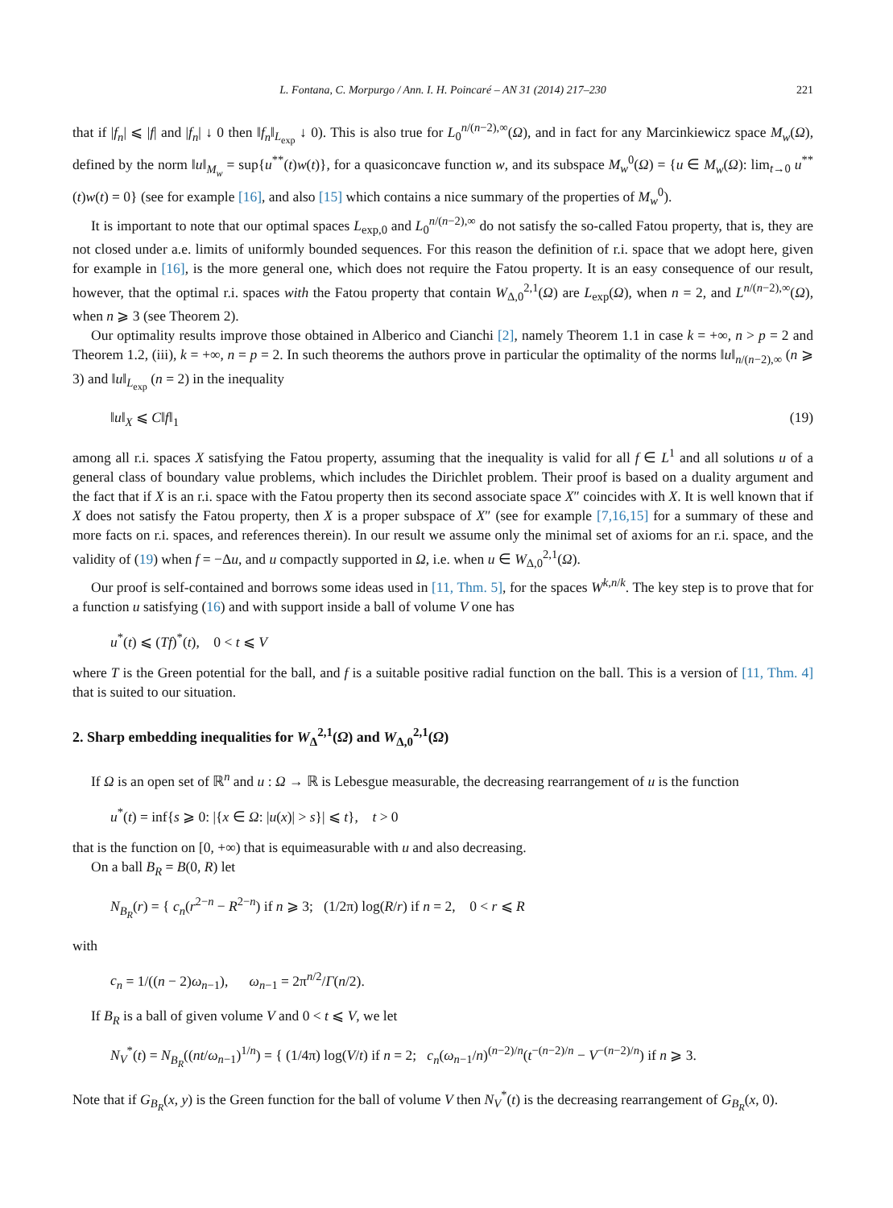L. Fontana, C. Morpurgo / Ann. I. H. Poincaré – AN 31 (2014) 217–230 221
that if |f<sub>n</sub>| ⩽ |f| and |f<sub>n</sub>| ↓ 0 then ‖f<sub>n</sub>‖<sub>L<sub>exp</sub></sub> ↓ 0). This is also true for L<sub>0</sub><sup>n/(n−2),∞</sup>(Ω), and in fact for any Marcinkiewicz space M<sub>w</sub>(Ω), defined by the norm ‖u‖<sub>M<sub>w</sub></sub> = sup{u<sup>**</sup>(t)w(t)}, for a quasiconcave function w, and its subspace M<sub>w</sub><sup>0</sup>(Ω) = {u ∈ M<sub>w</sub>(Ω): lim<sub>t→0</sub> u<sup>**</sup>(t)w(t) = 0} (see for example [16], and also [15] which contains a nice summary of the properties of M<sub>w</sub><sup>0</sup>).
It is important to note that our optimal spaces L<sub>exp,0</sub> and L<sub>0</sub><sup>n/(n−2),∞</sup> do not satisfy the so-called Fatou property, that is, they are not closed under a.e. limits of uniformly bounded sequences. For this reason the definition of r.i. space that we adopt here, given for example in [16], is the more general one, which does not require the Fatou property. It is an easy consequence of our result, however, that the optimal r.i. spaces with the Fatou property that contain W<sub>Δ,0</sub><sup>2,1</sup>(Ω) are L<sub>exp</sub>(Ω), when n = 2, and L<sup>n/(n−2),∞</sup>(Ω), when n ⩾ 3 (see Theorem 2).
Our optimality results improve those obtained in Alberico and Cianchi [2], namely Theorem 1.1 in case k = +∞, n > p = 2 and Theorem 1.2, (iii), k = +∞, n = p = 2. In such theorems the authors prove in particular the optimality of the norms ‖u‖<sub>n/(n−2),∞</sub> (n ⩾ 3) and ‖u‖<sub>L<sub>exp</sub></sub> (n = 2) in the inequality
‖u‖<sub>X</sub> ⩽ C‖f‖<sub>1</sub> (19)
among all r.i. spaces X satisfying the Fatou property, assuming that the inequality is valid for all f ∈ L<sup>1</sup> and all solutions u of a general class of boundary value problems, which includes the Dirichlet problem. Their proof is based on a duality argument and the fact that if X is an r.i. space with the Fatou property then its second associate space X″ coincides with X. It is well known that if X does not satisfy the Fatou property, then X is a proper subspace of X″ (see for example [7,16,15] for a summary of these and more facts on r.i. spaces, and references therein). In our result we assume only the minimal set of axioms for an r.i. space, and the validity of (19) when f = −Δu, and u compactly supported in Ω, i.e. when u ∈ W<sub>Δ,0</sub><sup>2,1</sup>(Ω).
Our proof is self-contained and borrows some ideas used in [11, Thm. 5], for the spaces W<sup>k,n/k</sup>. The key step is to prove that for a function u satisfying (16) and with support inside a ball of volume V one has
u<sup>*</sup>(t) ⩽ (Tf)<sup>*</sup>(t), 0 < t ⩽ V
where T is the Green potential for the ball, and f is a suitable positive radial function on the ball. This is a version of [11, Thm. 4] that is suited to our situation.
2. Sharp embedding inequalities for W<sub>Δ</sub><sup>2,1</sup>(Ω) and W<sub>Δ,0</sub><sup>2,1</sup>(Ω)
If Ω is an open set of ℝ<sup>n</sup> and u : Ω → ℝ is Lebesgue measurable, the decreasing rearrangement of u is the function
u<sup>*</sup>(t) = inf{s ⩾ 0: |{x ∈ Ω: |u(x)| > s}| ⩽ t}, t > 0
that is the function on [0, +∞) that is equimeasurable with u and also decreasing.
On a ball B<sub>R</sub> = B(0, R) let
N<sub>B<sub>R</sub></sub>(r) = { c<sub>n</sub>(r<sup>2−n</sup> − R<sup>2−n</sup>) if n ⩾ 3; (1/2π) log(R/r) if n = 2, 0 < r ⩽ R
with
c<sub>n</sub> = 1/((n − 2)ω<sub>n−1</sub>), ω<sub>n−1</sub> = 2π<sup>n/2</sup>/Γ(n/2).
If B<sub>R</sub> is a ball of given volume V and 0 < t ⩽ V, we let
N<sub>V</sub><sup>*</sup>(t) = N<sub>B<sub>R</sub></sub>((nt/ω<sub>n−1</sub>)<sup>1/n</sup>) = { (1/4π) log(V/t) if n = 2; c<sub>n</sub>(ω<sub>n−1</sub>/n)<sup>(n−2)/n</sup>(t<sup>−(n−2)/n</sup> − V<sup>−(n−2)/n</sup>) if n ⩾ 3.
Note that if G<sub>B<sub>R</sub></sub>(x, y) is the Green function for the ball of volume V then N<sub>V</sub><sup>*</sup>(t) is the decreasing rearrangement of G<sub>B<sub>R</sub></sub>(x, 0).